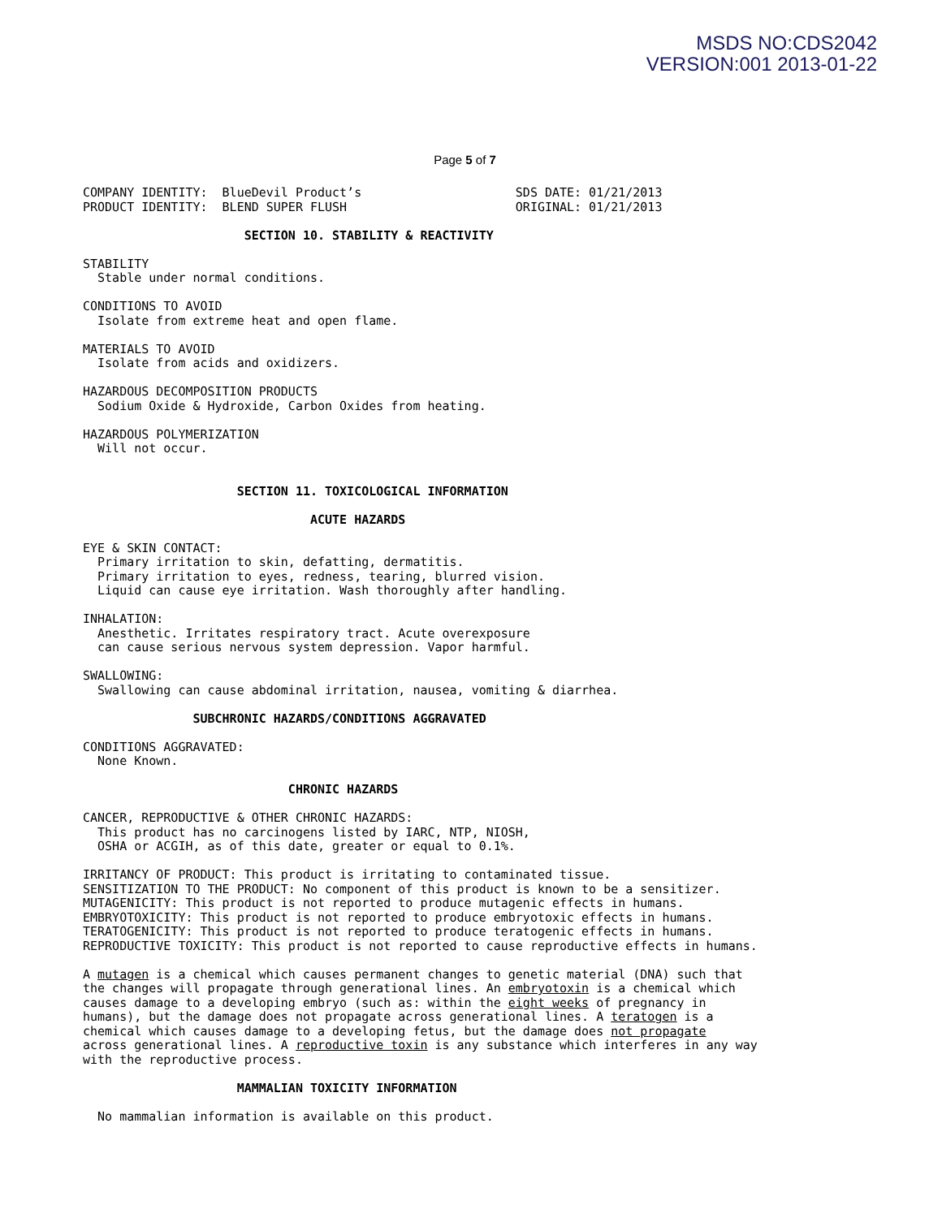MSDS NO:CDS2042
VERSION:001 2013-01-22
Page 5 of 7
COMPANY IDENTITY:  BlueDevil Product’s                     SDS DATE: 01/21/2013
PRODUCT IDENTITY:  BLEND SUPER FLUSH                       ORIGINAL: 01/21/2013

                      SECTION 10. STABILITY & REACTIVITY

STABILITY
  Stable under normal conditions.

CONDITIONS TO AVOID
  Isolate from extreme heat and open flame.

MATERIALS TO AVOID
  Isolate from acids and oxidizers.

HAZARDOUS DECOMPOSITION PRODUCTS
  Sodium Oxide & Hydroxide, Carbon Oxides from heating.

HAZARDOUS POLYMERIZATION
  Will not occur.


                     SECTION 11. TOXICOLOGICAL INFORMATION

                               ACUTE HAZARDS

EYE & SKIN CONTACT:
  Primary irritation to skin, defatting, dermatitis.
  Primary irritation to eyes, redness, tearing, blurred vision.
  Liquid can cause eye irritation. Wash thoroughly after handling.

INHALATION:
  Anesthetic. Irritates respiratory tract. Acute overexposure
  can cause serious nervous system depression. Vapor harmful.

SWALLOWING:
  Swallowing can cause abdominal irritation, nausea, vomiting & diarrhea.

               SUBCHRONIC HAZARDS/CONDITIONS AGGRAVATED

CONDITIONS AGGRAVATED:
  None Known.

                            CHRONIC HAZARDS

CANCER, REPRODUCTIVE & OTHER CHRONIC HAZARDS:
  This product has no carcinogens listed by IARC, NTP, NIOSH,
  OSHA or ACGIH, as of this date, greater or equal to 0.1%.

IRRITANCY OF PRODUCT: This product is irritating to contaminated tissue.
SENSITIZATION TO THE PRODUCT: No component of this product is known to be a sensitizer.
MUTAGENICITY: This product is not reported to produce mutagenic effects in humans.
EMBRYOTOXICITY: This product is not reported to produce embryotoxic effects in humans.
TERATOGENICITY: This product is not reported to produce teratogenic effects in humans.
REPRODUCTIVE TOXICITY: This product is not reported to cause reproductive effects in humans.

A mutagen is a chemical which causes permanent changes to genetic material (DNA) such that
the changes will propagate through generational lines. An embryotoxin is a chemical which
causes damage to a developing embryo (such as: within the eight weeks of pregnancy in
humans), but the damage does not propagate across generational lines. A teratogen is a
chemical which causes damage to a developing fetus, but the damage does not propagate
across generational lines. A reproductive toxin is any substance which interferes in any way
with the reproductive process.

                     MAMMALIAN TOXICITY INFORMATION

  No mammalian information is available on this product.